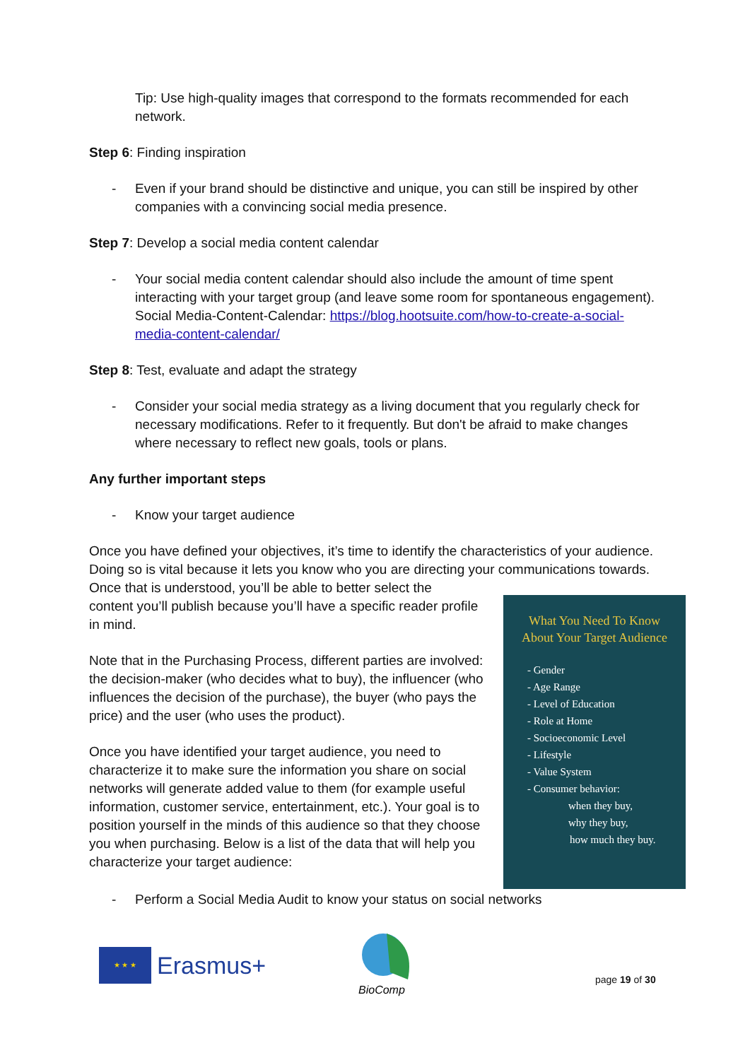Tip: Use high-quality images that correspond to the formats recommended for each network.
Step 6: Finding inspiration
- Even if your brand should be distinctive and unique, you can still be inspired by other companies with a convincing social media presence.
Step 7: Develop a social media content calendar
- Your social media content calendar should also include the amount of time spent interacting with your target group (and leave some room for spontaneous engagement).
Social Media-Content-Calendar: https://blog.hootsuite.com/how-to-create-a-social-media-content-calendar/
Step 8: Test, evaluate and adapt the strategy
- Consider your social media strategy as a living document that you regularly check for necessary modifications. Refer to it frequently. But don't be afraid to make changes where necessary to reflect new goals, tools or plans.
Any further important steps
- Know your target audience
Once you have defined your objectives, it’s time to identify the characteristics of your audience. Doing so is vital because it lets you know who you are directing your communications towards. Once that is understood, you’ll be able to better select the
content you’ll publish because you’ll have a specific reader profile in mind.
Note that in the Purchasing Process, different parties are involved: the decision-maker (who decides what to buy), the influencer (who influences the decision of the purchase), the buyer (who pays the price) and the user (who uses the product).
Once you have identified your target audience, you need to characterize it to make sure the information you share on social networks will generate added value to them (for example useful information, customer service, entertainment, etc.). Your goal is to position yourself in the minds of this audience so that they choose you when purchasing. Below is a list of the data that will help you characterize your target audience:
What You Need To Know
About Your Target Audience
- Gender
- Age Range
- Level of Education
- Role at Home
- Socioeconomic Level
- Lifestyle
- Value System
- Consumer behavior:
when they buy,
why they buy,
how much they buy.
- Perform a Social Media Audit to know your status on social networks
★ ★ ★
Erasmus+
BioComp
page 19 of 30